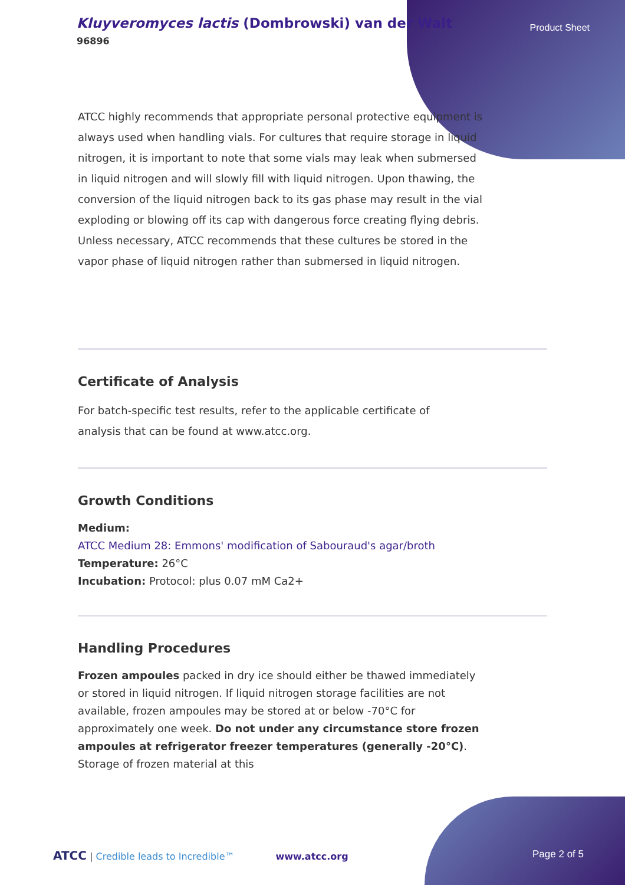Kluyveromyces lactis (Dombrowski) van der Walt
96896
Product Sheet
ATCC highly recommends that appropriate personal protective equipment is always used when handling vials. For cultures that require storage in liquid nitrogen, it is important to note that some vials may leak when submersed in liquid nitrogen and will slowly fill with liquid nitrogen. Upon thawing, the conversion of the liquid nitrogen back to its gas phase may result in the vial exploding or blowing off its cap with dangerous force creating flying debris. Unless necessary, ATCC recommends that these cultures be stored in the vapor phase of liquid nitrogen rather than submersed in liquid nitrogen.
Certificate of Analysis
For batch-specific test results, refer to the applicable certificate of analysis that can be found at www.atcc.org.
Growth Conditions
Medium:
ATCC Medium 28: Emmons' modification of Sabouraud's agar/broth
Temperature: 26°C
Incubation: Protocol: plus 0.07 mM Ca2+
Handling Procedures
Frozen ampoules packed in dry ice should either be thawed immediately or stored in liquid nitrogen. If liquid nitrogen storage facilities are not available, frozen ampoules may be stored at or below -70°C for approximately one week. Do not under any circumstance store frozen ampoules at refrigerator freezer temperatures (generally -20°C). Storage of frozen material at this
ATCC | Credible leads to Incredible™ www.atcc.org Page 2 of 5